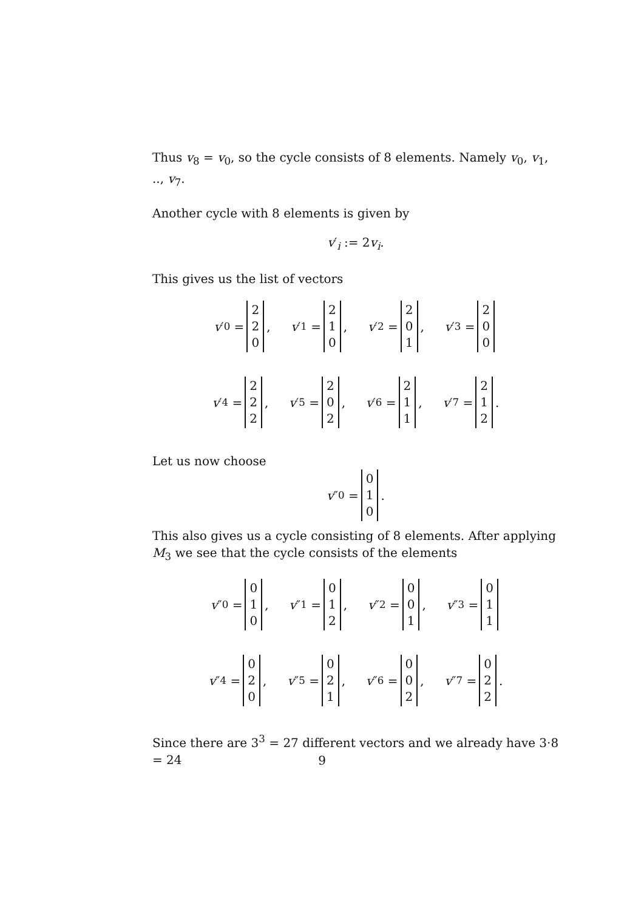Thus v<sub>8</sub> = v<sub>0</sub>, so the cycle consists of 8 elements. Namely v<sub>0</sub>, v<sub>1</sub>, .., v<sub>7</sub>.
Another cycle with 8 elements is given by
v′<sub>i</sub> := 2v<sub>i</sub>.
This gives us the list of vectors
v ′<sub>0</sub> = 2
2
0, v ′<sub>1</sub> = 2
1
0, v ′<sub>2</sub> = 2
0
1, v ′<sub>3</sub> = 2
0
0
v ′<sub>4</sub> = 2
2
2, v ′<sub>5</sub> = 2
0
2, v ′<sub>6</sub> = 2
1
1, v ′<sub>7</sub> = 2
1
2.
Let us now choose
v ″<sub>0</sub> = 0
1
0.
This also gives us a cycle consisting of 8 elements. After applying M<sub>3</sub> we see that the cycle consists of the elements
v ″<sub>0</sub> = 0
1
0, v ″<sub>1</sub> = 0
1
2, v ″<sub>2</sub> = 0
0
1, v ″<sub>3</sub> = 0
1
1
v ″<sub>4</sub> = 0
2
0, v ″<sub>5</sub> = 0
2
1, v ″<sub>6</sub> = 0
0
2, v ″<sub>7</sub> = 0
2
2.
Since there are 3<sup>3</sup> = 27 different vectors and we already have 3·8 = 24
9